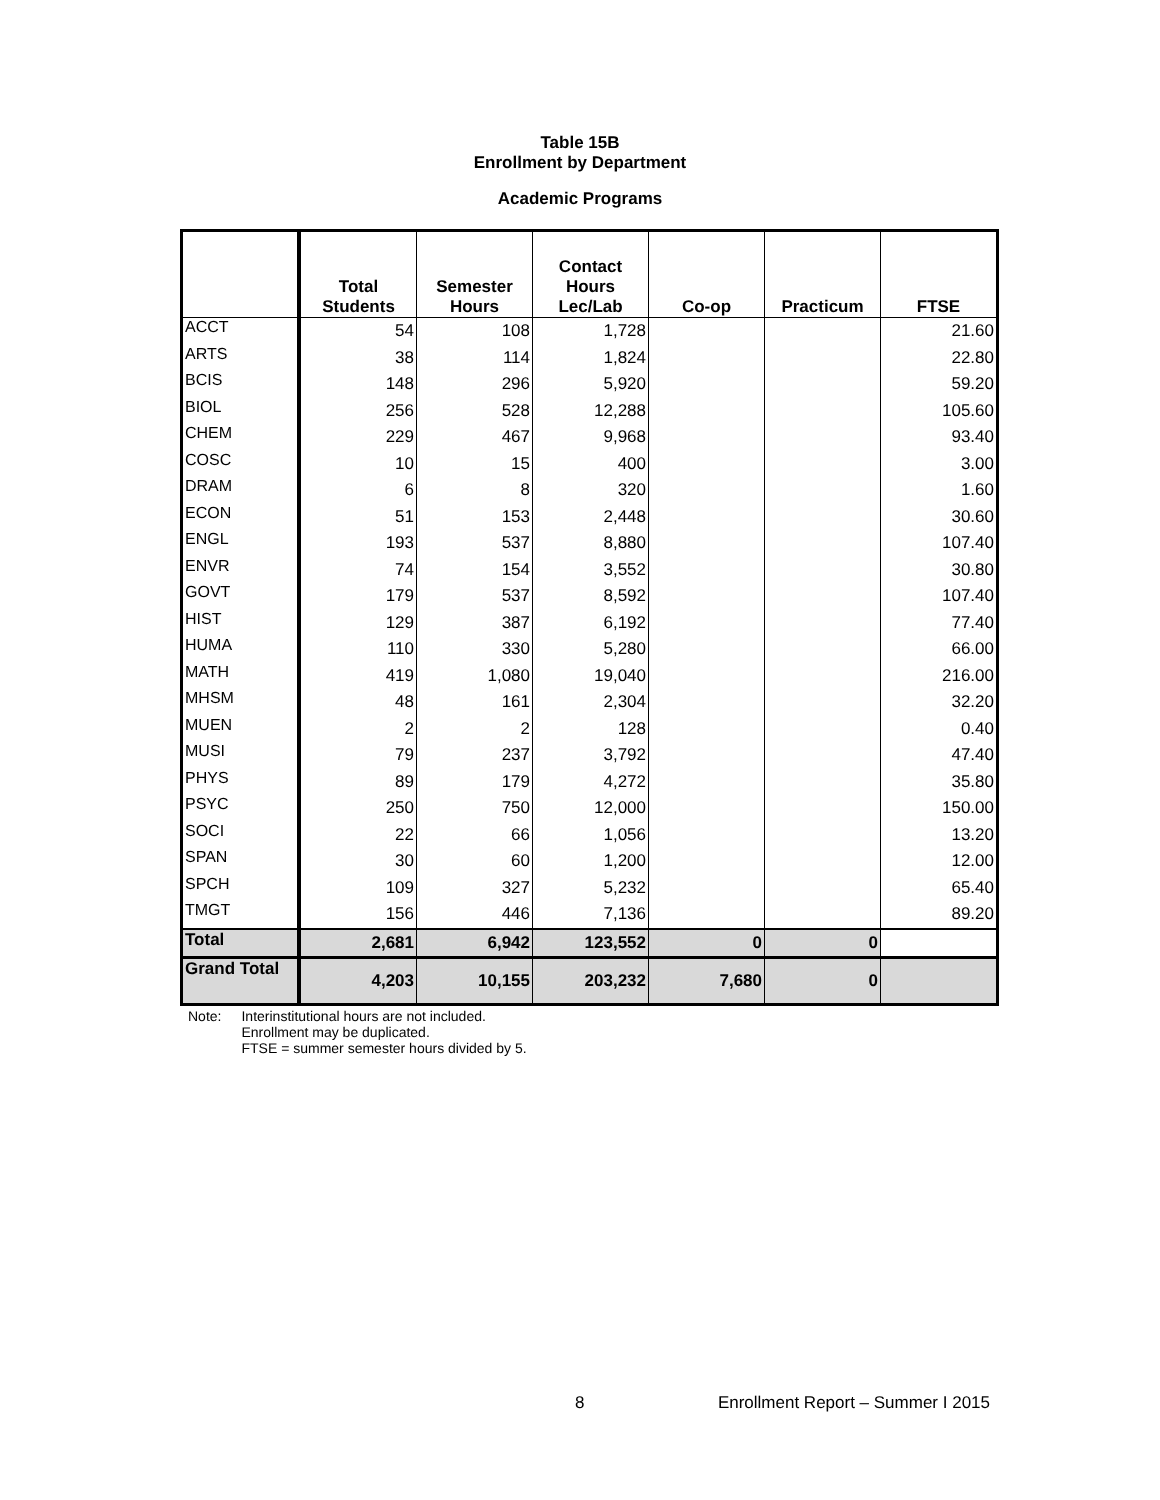Table 15B
Enrollment by Department
Academic Programs
| | Total Students | Semester Hours | Contact Hours Lec/Lab | Co-op | Practicum | FTSE |
| --- | --- | --- | --- | --- | --- | --- |
| ACCT | 54 | 108 | 1,728 | | | 21.60 |
| ARTS | 38 | 114 | 1,824 | | | 22.80 |
| BCIS | 148 | 296 | 5,920 | | | 59.20 |
| BIOL | 256 | 528 | 12,288 | | | 105.60 |
| CHEM | 229 | 467 | 9,968 | | | 93.40 |
| COSC | 10 | 15 | 400 | | | 3.00 |
| DRAM | 6 | 8 | 320 | | | 1.60 |
| ECON | 51 | 153 | 2,448 | | | 30.60 |
| ENGL | 193 | 537 | 8,880 | | | 107.40 |
| ENVR | 74 | 154 | 3,552 | | | 30.80 |
| GOVT | 179 | 537 | 8,592 | | | 107.40 |
| HIST | 129 | 387 | 6,192 | | | 77.40 |
| HUMA | 110 | 330 | 5,280 | | | 66.00 |
| MATH | 419 | 1,080 | 19,040 | | | 216.00 |
| MHSM | 48 | 161 | 2,304 | | | 32.20 |
| MUEN | 2 | 2 | 128 | | | 0.40 |
| MUSI | 79 | 237 | 3,792 | | | 47.40 |
| PHYS | 89 | 179 | 4,272 | | | 35.80 |
| PSYC | 250 | 750 | 12,000 | | | 150.00 |
| SOCI | 22 | 66 | 1,056 | | | 13.20 |
| SPAN | 30 | 60 | 1,200 | | | 12.00 |
| SPCH | 109 | 327 | 5,232 | | | 65.40 |
| TMGT | 156 | 446 | 7,136 | | | 89.20 |
| Total | 2,681 | 6,942 | 123,552 | 0 | 0 | |
| Grand Total | 4,203 | 10,155 | 203,232 | 7,680 | 0 | |
Note: Interinstitutional hours are not included.
Enrollment may be duplicated.
FTSE = summer semester hours divided by 5.
8 Enrollment Report – Summer I 2015